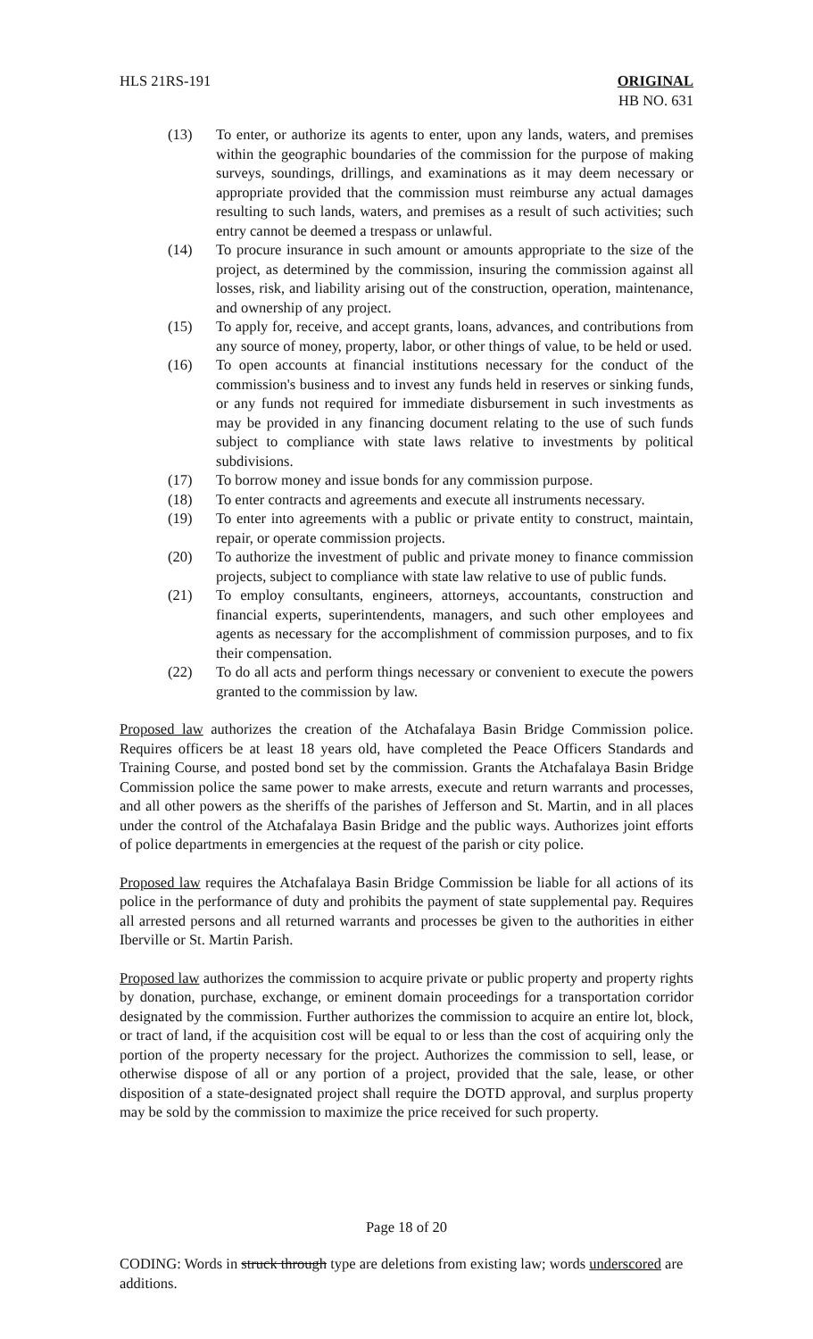HLS 21RS-191 ORIGINAL
HB NO. 631
(13) To enter, or authorize its agents to enter, upon any lands, waters, and premises within the geographic boundaries of the commission for the purpose of making surveys, soundings, drillings, and examinations as it may deem necessary or appropriate provided that the commission must reimburse any actual damages resulting to such lands, waters, and premises as a result of such activities; such entry cannot be deemed a trespass or unlawful.
(14) To procure insurance in such amount or amounts appropriate to the size of the project, as determined by the commission, insuring the commission against all losses, risk, and liability arising out of the construction, operation, maintenance, and ownership of any project.
(15) To apply for, receive, and accept grants, loans, advances, and contributions from any source of money, property, labor, or other things of value, to be held or used.
(16) To open accounts at financial institutions necessary for the conduct of the commission's business and to invest any funds held in reserves or sinking funds, or any funds not required for immediate disbursement in such investments as may be provided in any financing document relating to the use of such funds subject to compliance with state laws relative to investments by political subdivisions.
(17) To borrow money and issue bonds for any commission purpose.
(18) To enter contracts and agreements and execute all instruments necessary.
(19) To enter into agreements with a public or private entity to construct, maintain, repair, or operate commission projects.
(20) To authorize the investment of public and private money to finance commission projects, subject to compliance with state law relative to use of public funds.
(21) To employ consultants, engineers, attorneys, accountants, construction and financial experts, superintendents, managers, and such other employees and agents as necessary for the accomplishment of commission purposes, and to fix their compensation.
(22) To do all acts and perform things necessary or convenient to execute the powers granted to the commission by law.
Proposed law authorizes the creation of the Atchafalaya Basin Bridge Commission police. Requires officers be at least 18 years old, have completed the Peace Officers Standards and Training Course, and posted bond set by the commission. Grants the Atchafalaya Basin Bridge Commission police the same power to make arrests, execute and return warrants and processes, and all other powers as the sheriffs of the parishes of Jefferson and St. Martin, and in all places under the control of the Atchafalaya Basin Bridge and the public ways. Authorizes joint efforts of police departments in emergencies at the request of the parish or city police.
Proposed law requires the Atchafalaya Basin Bridge Commission be liable for all actions of its police in the performance of duty and prohibits the payment of state supplemental pay. Requires all arrested persons and all returned warrants and processes be given to the authorities in either Iberville or St. Martin Parish.
Proposed law authorizes the commission to acquire private or public property and property rights by donation, purchase, exchange, or eminent domain proceedings for a transportation corridor designated by the commission. Further authorizes the commission to acquire an entire lot, block, or tract of land, if the acquisition cost will be equal to or less than the cost of acquiring only the portion of the property necessary for the project. Authorizes the commission to sell, lease, or otherwise dispose of all or any portion of a project, provided that the sale, lease, or other disposition of a state-designated project shall require the DOTD approval, and surplus property may be sold by the commission to maximize the price received for such property.
Page 18 of 20
CODING: Words in struck through type are deletions from existing law; words underscored are additions.